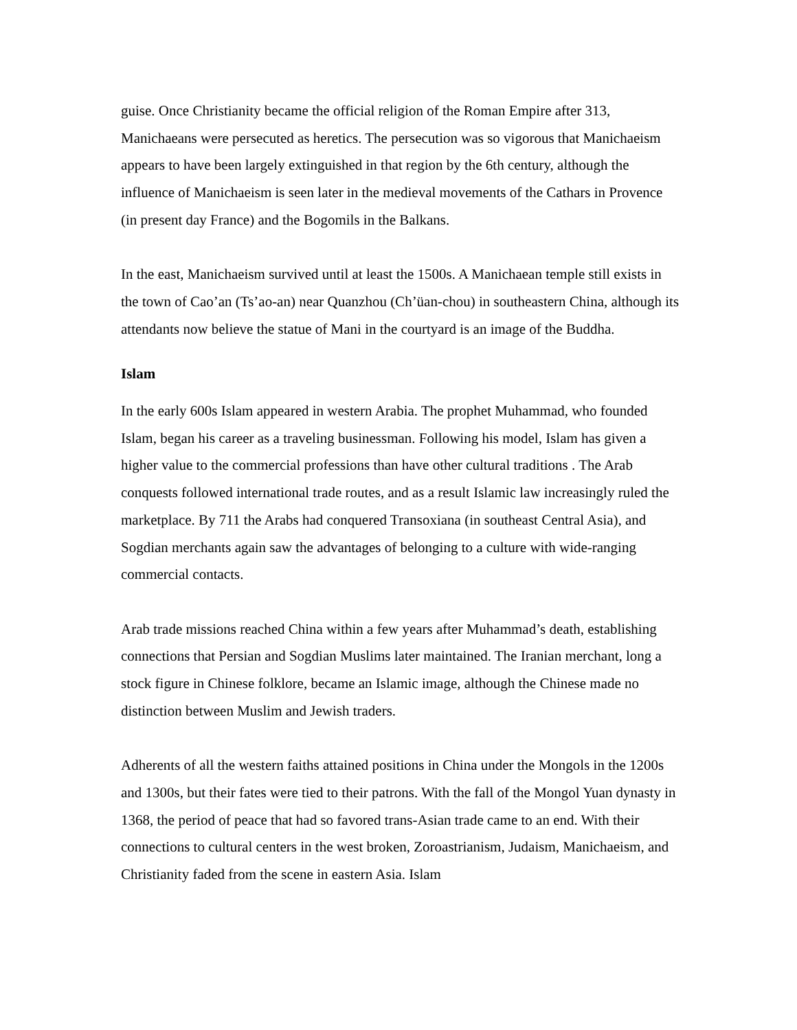guise. Once Christianity became the official religion of the Roman Empire after 313, Manichaeans were persecuted as heretics. The persecution was so vigorous that Manichaeism appears to have been largely extinguished in that region by the 6th century, although the influence of Manichaeism is seen later in the medieval movements of the Cathars in Provence (in present day France) and the Bogomils in the Balkans.
In the east, Manichaeism survived until at least the 1500s. A Manichaean temple still exists in the town of Cao’an (Ts’ao-an) near Quanzhou (Ch’üan-chou) in southeastern China, although its attendants now believe the statue of Mani in the courtyard is an image of the Buddha.
Islam
In the early 600s Islam appeared in western Arabia. The prophet Muhammad, who founded Islam, began his career as a traveling businessman. Following his model, Islam has given a higher value to the commercial professions than have other cultural traditions . The Arab conquests followed international trade routes, and as a result Islamic law increasingly ruled the marketplace. By 711 the Arabs had conquered Transoxiana (in southeast Central Asia), and Sogdian merchants again saw the advantages of belonging to a culture with wide-ranging commercial contacts.
Arab trade missions reached China within a few years after Muhammad’s death, establishing connections that Persian and Sogdian Muslims later maintained. The Iranian merchant, long a stock figure in Chinese folklore, became an Islamic image, although the Chinese made no distinction between Muslim and Jewish traders.
Adherents of all the western faiths attained positions in China under the Mongols in the 1200s and 1300s, but their fates were tied to their patrons. With the fall of the Mongol Yuan dynasty in 1368, the period of peace that had so favored trans-Asian trade came to an end. With their connections to cultural centers in the west broken, Zoroastrianism, Judaism, Manichaeism, and Christianity faded from the scene in eastern Asia. Islam